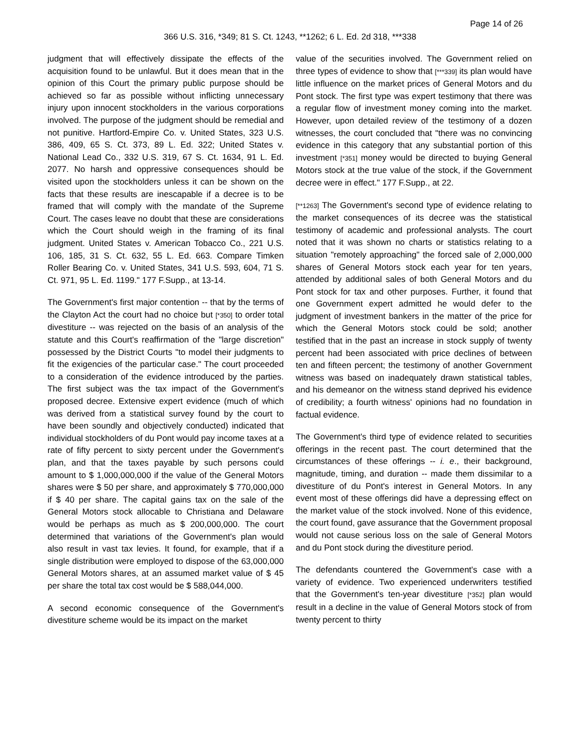Page 14 of 26
366 U.S. 316, *349; 81 S. Ct. 1243, **1262; 6 L. Ed. 2d 318, ***338
judgment that will effectively dissipate the effects of the acquisition found to be unlawful. But it does mean that in the opinion of this Court the primary public purpose should be achieved so far as possible without inflicting unnecessary injury upon innocent stockholders in the various corporations involved. The purpose of the judgment should be remedial and not punitive. Hartford-Empire Co. v. United States, 323 U.S. 386, 409, 65 S. Ct. 373, 89 L. Ed. 322; United States v. National Lead Co., 332 U.S. 319, 67 S. Ct. 1634, 91 L. Ed. 2077. No harsh and oppressive consequences should be visited upon the stockholders unless it can be shown on the facts that these results are inescapable if a decree is to be framed that will comply with the mandate of the Supreme Court. The cases leave no doubt that these are considerations which the Court should weigh in the framing of its final judgment. United States v. American Tobacco Co., 221 U.S. 106, 185, 31 S. Ct. 632, 55 L. Ed. 663. Compare Timken Roller Bearing Co. v. United States, 341 U.S. 593, 604, 71 S. Ct. 971, 95 L. Ed. 1199." 177 F.Supp., at 13-14.
The Government's first major contention -- that by the terms of the Clayton Act the court had no choice but [*350] to order total divestiture -- was rejected on the basis of an analysis of the statute and this Court's reaffirmation of the "large discretion" possessed by the District Courts "to model their judgments to fit the exigencies of the particular case." The court proceeded to a consideration of the evidence introduced by the parties. The first subject was the tax impact of the Government's proposed decree. Extensive expert evidence (much of which was derived from a statistical survey found by the court to have been soundly and objectively conducted) indicated that individual stockholders of du Pont would pay income taxes at a rate of fifty percent to sixty percent under the Government's plan, and that the taxes payable by such persons could amount to $ 1,000,000,000 if the value of the General Motors shares were $ 50 per share, and approximately $ 770,000,000 if $ 40 per share. The capital gains tax on the sale of the General Motors stock allocable to Christiana and Delaware would be perhaps as much as $ 200,000,000. The court determined that variations of the Government's plan would also result in vast tax levies. It found, for example, that if a single distribution were employed to dispose of the 63,000,000 General Motors shares, at an assumed market value of $ 45 per share the total tax cost would be $ 588,044,000.
A second economic consequence of the Government's divestiture scheme would be its impact on the market
value of the securities involved. The Government relied on three types of evidence to show that [***339] its plan would have little influence on the market prices of General Motors and du Pont stock. The first type was expert testimony that there was a regular flow of investment money coming into the market. However, upon detailed review of the testimony of a dozen witnesses, the court concluded that "there was no convincing evidence in this category that any substantial portion of this investment [*351] money would be directed to buying General Motors stock at the true value of the stock, if the Government decree were in effect." 177 F.Supp., at 22.
[**1263] The Government's second type of evidence relating to the market consequences of its decree was the statistical testimony of academic and professional analysts. The court noted that it was shown no charts or statistics relating to a situation "remotely approaching" the forced sale of 2,000,000 shares of General Motors stock each year for ten years, attended by additional sales of both General Motors and du Pont stock for tax and other purposes. Further, it found that one Government expert admitted he would defer to the judgment of investment bankers in the matter of the price for which the General Motors stock could be sold; another testified that in the past an increase in stock supply of twenty percent had been associated with price declines of between ten and fifteen percent; the testimony of another Government witness was based on inadequately drawn statistical tables, and his demeanor on the witness stand deprived his evidence of credibility; a fourth witness' opinions had no foundation in factual evidence.
The Government's third type of evidence related to securities offerings in the recent past. The court determined that the circumstances of these offerings -- i. e., their background, magnitude, timing, and duration -- made them dissimilar to a divestiture of du Pont's interest in General Motors. In any event most of these offerings did have a depressing effect on the market value of the stock involved. None of this evidence, the court found, gave assurance that the Government proposal would not cause serious loss on the sale of General Motors and du Pont stock during the divestiture period.
The defendants countered the Government's case with a variety of evidence. Two experienced underwriters testified that the Government's ten-year divestiture [*352] plan would result in a decline in the value of General Motors stock of from twenty percent to thirty